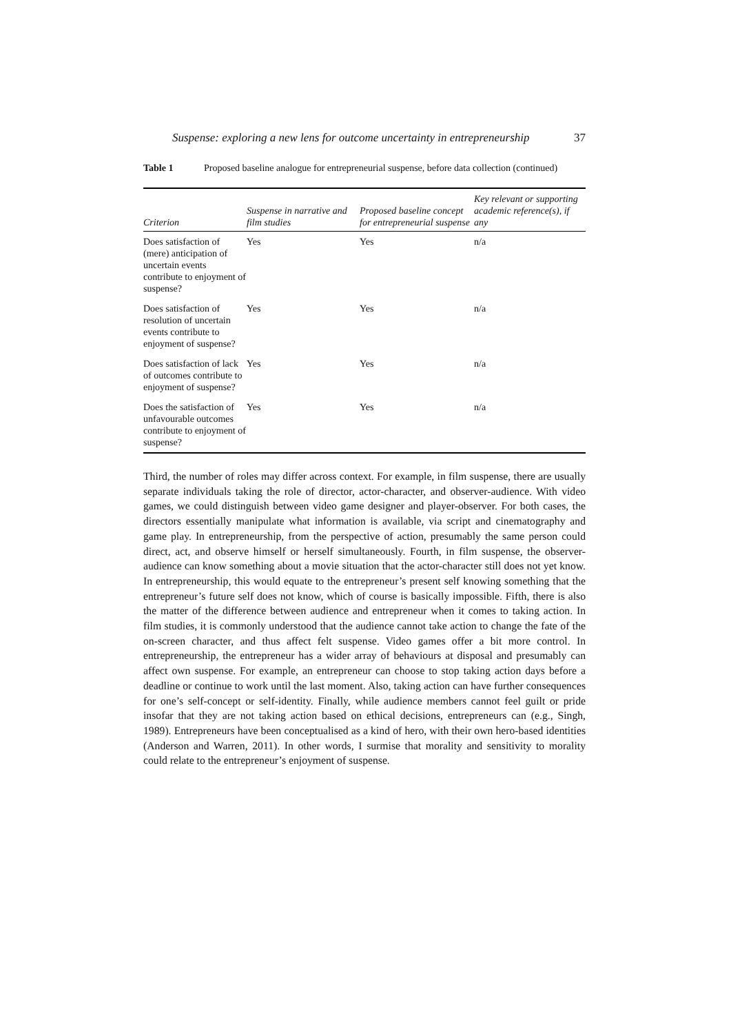Suspense: exploring a new lens for outcome uncertainty in entrepreneurship 37
Table 1 Proposed baseline analogue for entrepreneurial suspense, before data collection (continued)
| Criterion | Suspense in narrative and film studies | Proposed baseline concept for entrepreneurial suspense | Key relevant or supporting academic reference(s), if any |
| --- | --- | --- | --- |
| Does satisfaction of (mere) anticipation of uncertain events contribute to enjoyment of suspense? | Yes | Yes | n/a |
| Does satisfaction of resolution of uncertain events contribute to enjoyment of suspense? | Yes | Yes | n/a |
| Does satisfaction of lack of outcomes contribute to enjoyment of suspense? | Yes | Yes | n/a |
| Does the satisfaction of unfavourable outcomes contribute to enjoyment of suspense? | Yes | Yes | n/a |
Third, the number of roles may differ across context. For example, in film suspense, there are usually separate individuals taking the role of director, actor-character, and observer-audience. With video games, we could distinguish between video game designer and player-observer. For both cases, the directors essentially manipulate what information is available, via script and cinematography and game play. In entrepreneurship, from the perspective of action, presumably the same person could direct, act, and observe himself or herself simultaneously. Fourth, in film suspense, the observer-audience can know something about a movie situation that the actor-character still does not yet know. In entrepreneurship, this would equate to the entrepreneur’s present self knowing something that the entrepreneur’s future self does not know, which of course is basically impossible. Fifth, there is also the matter of the difference between audience and entrepreneur when it comes to taking action. In film studies, it is commonly understood that the audience cannot take action to change the fate of the on-screen character, and thus affect felt suspense. Video games offer a bit more control. In entrepreneurship, the entrepreneur has a wider array of behaviours at disposal and presumably can affect own suspense. For example, an entrepreneur can choose to stop taking action days before a deadline or continue to work until the last moment. Also, taking action can have further consequences for one’s self-concept or self-identity. Finally, while audience members cannot feel guilt or pride insofar that they are not taking action based on ethical decisions, entrepreneurs can (e.g., Singh, 1989). Entrepreneurs have been conceptualised as a kind of hero, with their own hero-based identities (Anderson and Warren, 2011). In other words, I surmise that morality and sensitivity to morality could relate to the entrepreneur’s enjoyment of suspense.